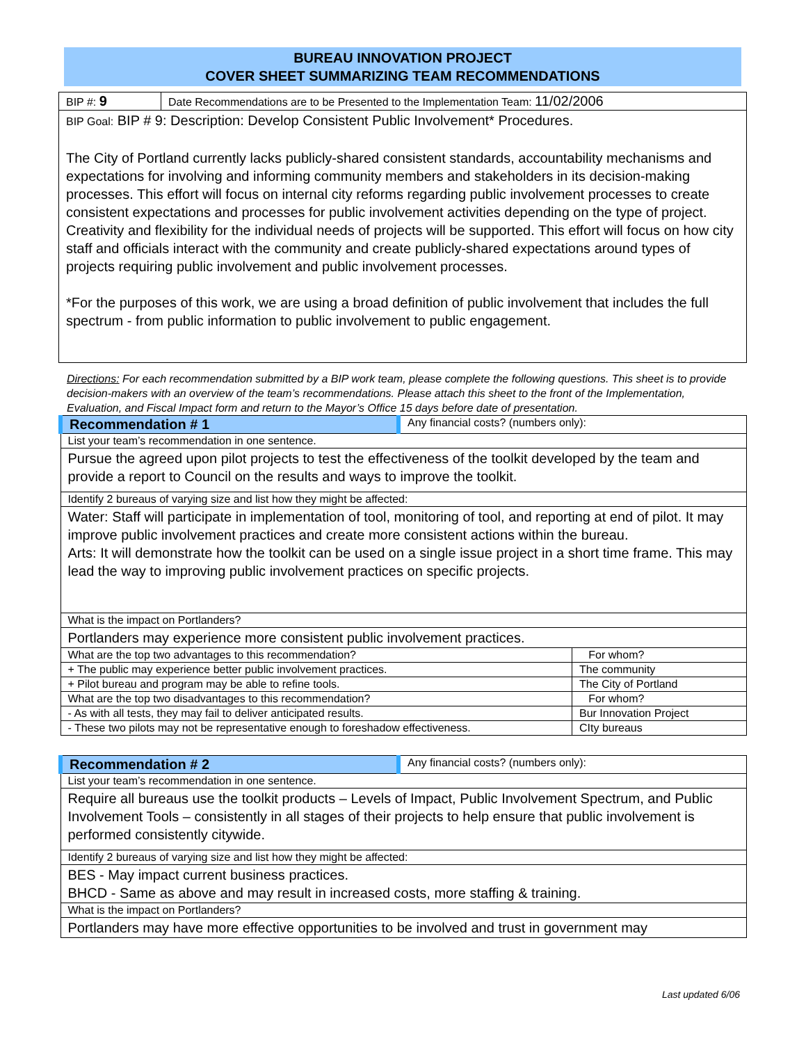BUREAU INNOVATION PROJECT
COVER SHEET SUMMARIZING TEAM RECOMMENDATIONS
| BIP #: 9 | Date Recommendations are to be Presented to the Implementation Team: 11/02/2006 |
| BIP Goal: BIP # 9: Description: Develop Consistent Public Involvement* Procedures. The City of Portland currently lacks publicly-shared consistent standards, accountability mechanisms and expectations for involving and informing community members and stakeholders in its decision-making processes. This effort will focus on internal city reforms regarding public involvement processes to create consistent expectations and processes for public involvement activities depending on the type of project. Creativity and flexibility for the individual needs of projects will be supported. This effort will focus on how city staff and officials interact with the community and create publicly-shared expectations around types of projects requiring public involvement and public involvement processes. *For the purposes of this work, we are using a broad definition of public involvement that includes the full spectrum - from public information to public involvement to public engagement. | |
Directions: For each recommendation submitted by a BIP work team, please complete the following questions. This sheet is to provide decision-makers with an overview of the team’s recommendations. Please attach this sheet to the front of the Implementation, Evaluation, and Fiscal Impact form and return to the Mayor’s Office 15 days before date of presentation.
| Recommendation # 1 | Any financial costs? (numbers only): | |
| List your team’s recommendation in one sentence. | | |
| Pursue the agreed upon pilot projects to test the effectiveness of the toolkit developed by the team and provide a report to Council on the results and ways to improve the toolkit. | | |
| Identify 2 bureaus of varying size and list how they might be affected: | | |
| Water: Staff will participate in implementation of tool, monitoring of tool, and reporting at end of pilot. It may improve public involvement practices and create more consistent actions within the bureau. Arts: It will demonstrate how the toolkit can be used on a single issue project in a short time frame. This may lead the way to improving public involvement practices on specific projects. | | |
| What is the impact on Portlanders? | | |
| Portlanders may experience more consistent public involvement practices. | | |
| What are the top two advantages to this recommendation? | | For whom? |
| + The public may experience better public involvement practices. | | The community |
| + Pilot bureau and program may be able to refine tools. | | The City of Portland |
| What are the top two disadvantages to this recommendation? | | For whom? |
| - As with all tests, they may fail to deliver anticipated results. | | Bur Innovation Project |
| - These two pilots may not be representative enough to foreshadow effectiveness. | | CIty bureaus |
| Recommendation # 2 | Any financial costs? (numbers only): |
| List your team’s recommendation in one sentence. | |
| Require all bureaus use the toolkit products – Levels of Impact, Public Involvement Spectrum, and Public Involvement Tools – consistently in all stages of their projects to help ensure that public involvement is performed consistently citywide. | |
| Identify 2 bureaus of varying size and list how they might be affected: | |
| BES - May impact current business practices. BHCD - Same as above and may result in increased costs, more staffing & training. | |
| What is the impact on Portlanders? | |
| Portlanders may have more effective opportunities to be involved and trust in government may | |
Last updated 6/06